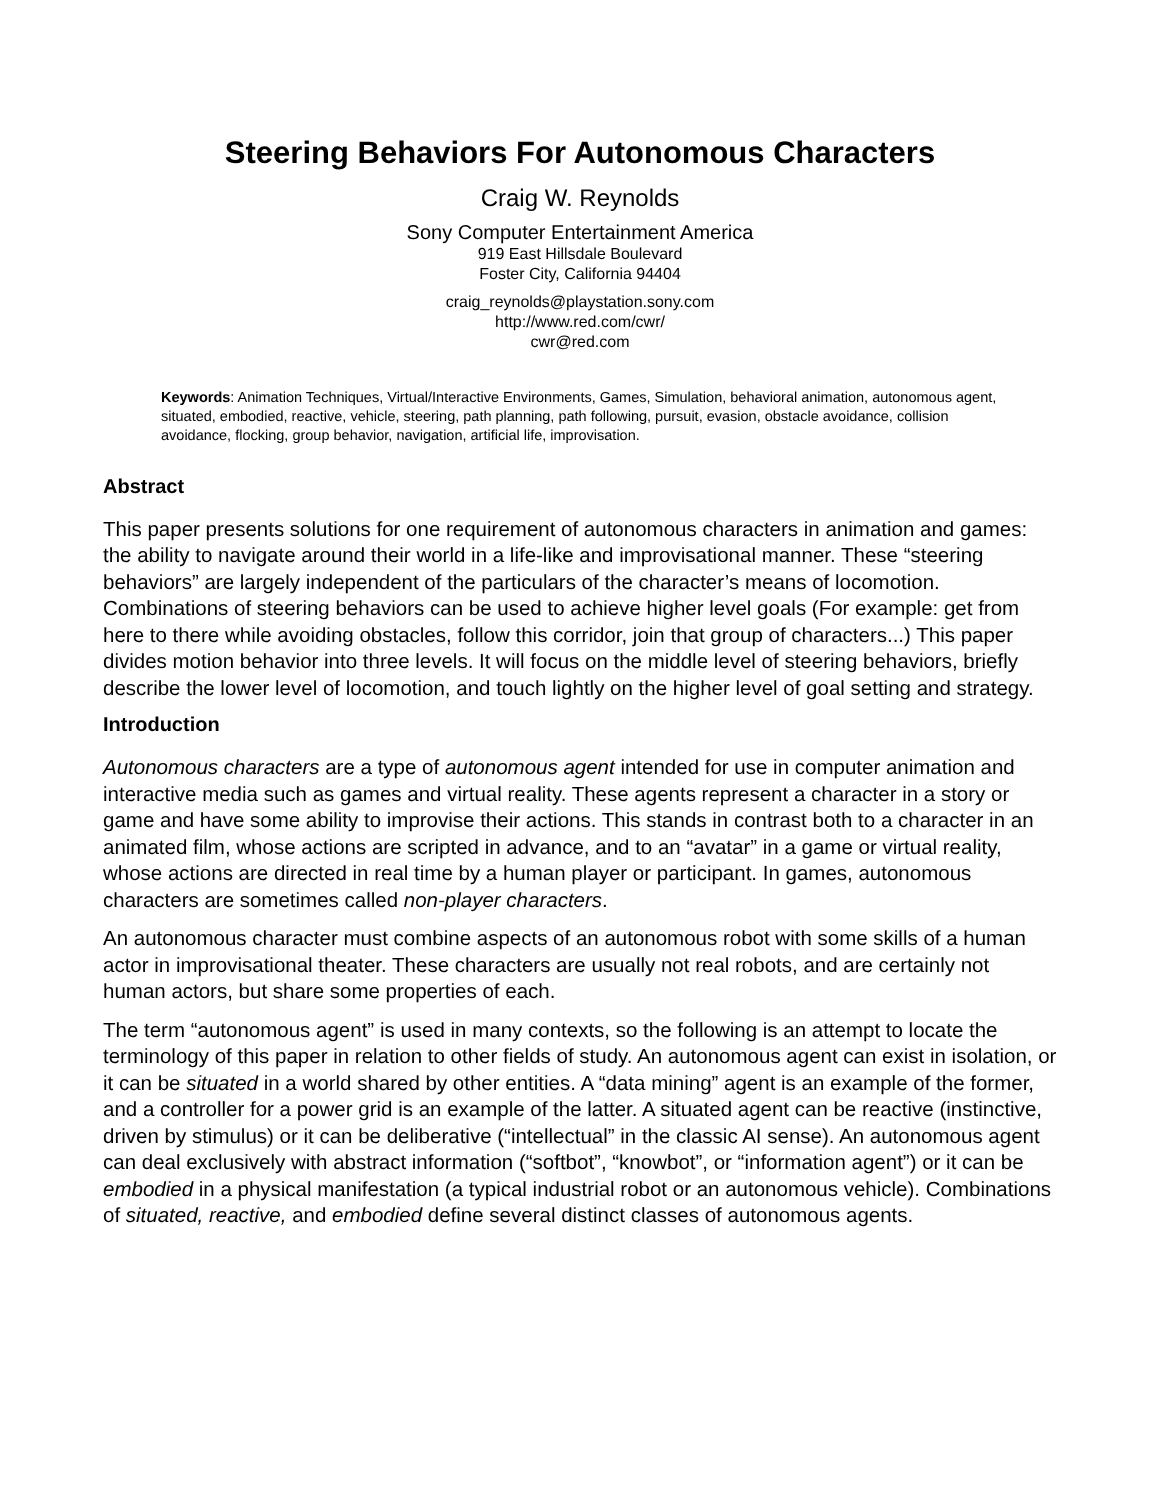Steering Behaviors For Autonomous Characters
Craig W. Reynolds
Sony Computer Entertainment America
919 East Hillsdale Boulevard
Foster City, California 94404
craig_reynolds@playstation.sony.com
http://www.red.com/cwr/
cwr@red.com
Keywords: Animation Techniques, Virtual/Interactive Environments, Games, Simulation, behavioral animation, autonomous agent, situated, embodied, reactive, vehicle, steering, path planning, path following, pursuit, evasion, obstacle avoidance, collision avoidance, flocking, group behavior, navigation, artificial life, improvisation.
Abstract
This paper presents solutions for one requirement of autonomous characters in animation and games: the ability to navigate around their world in a life-like and improvisational manner. These “steering behaviors” are largely independent of the particulars of the character’s means of locomotion. Combinations of steering behaviors can be used to achieve higher level goals (For example: get from here to there while avoiding obstacles, follow this corridor, join that group of characters...) This paper divides motion behavior into three levels. It will focus on the middle level of steering behaviors, briefly describe the lower level of locomotion, and touch lightly on the higher level of goal setting and strategy.
Introduction
Autonomous characters are a type of autonomous agent intended for use in computer animation and interactive media such as games and virtual reality. These agents represent a character in a story or game and have some ability to improvise their actions. This stands in contrast both to a character in an animated film, whose actions are scripted in advance, and to an “avatar” in a game or virtual reality, whose actions are directed in real time by a human player or participant. In games, autonomous characters are sometimes called non-player characters.
An autonomous character must combine aspects of an autonomous robot with some skills of a human actor in improvisational theater. These characters are usually not real robots, and are certainly not human actors, but share some properties of each.
The term “autonomous agent” is used in many contexts, so the following is an attempt to locate the terminology of this paper in relation to other fields of study. An autonomous agent can exist in isolation, or it can be situated in a world shared by other entities. A “data mining” agent is an example of the former, and a controller for a power grid is an example of the latter. A situated agent can be reactive (instinctive, driven by stimulus) or it can be deliberative (“intellectual” in the classic AI sense). An autonomous agent can deal exclusively with abstract information (“softbot”, “knowbot”, or “information agent”) or it can be embodied in a physical manifestation (a typical industrial robot or an autonomous vehicle). Combinations of situated, reactive, and embodied define several distinct classes of autonomous agents.